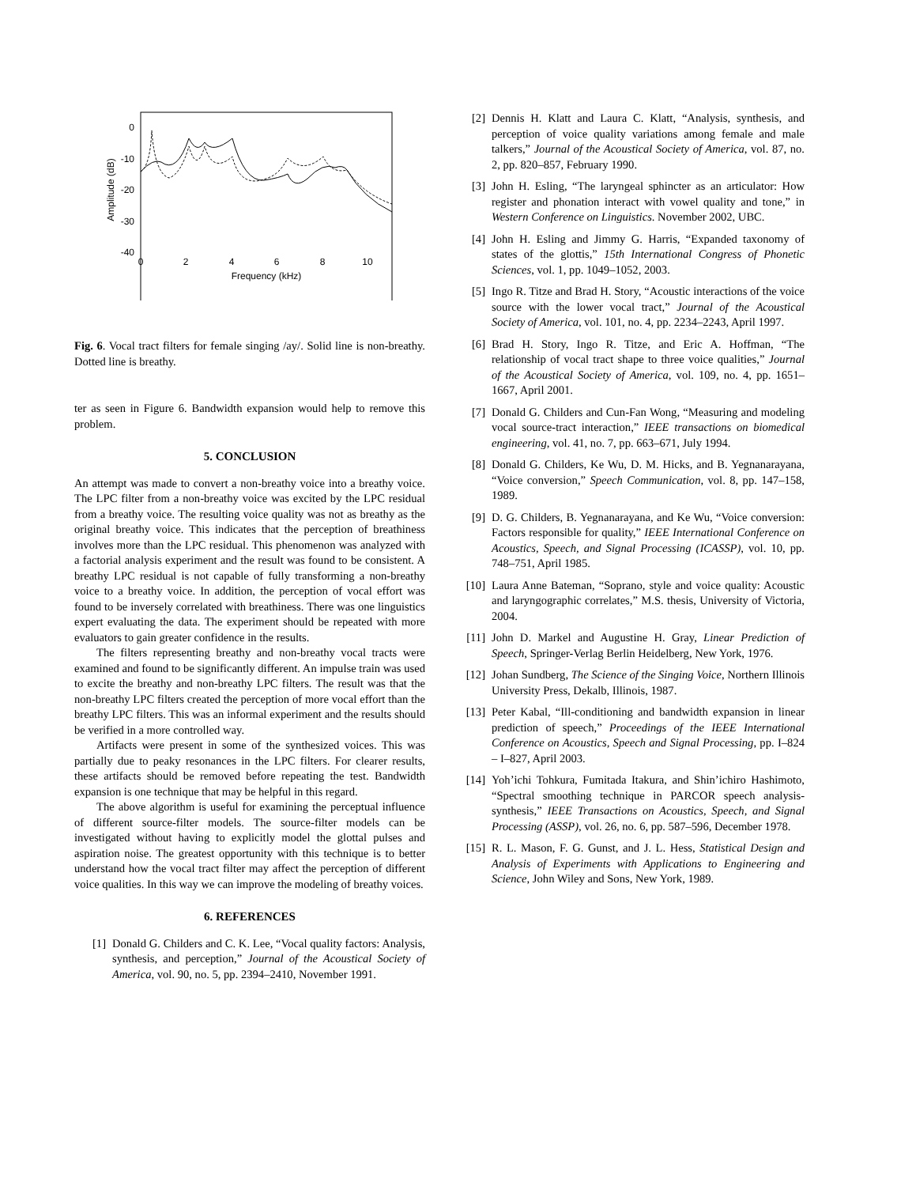0
-10
-20
-30
-40
0
2
4
6
8
10
Frequency (kHz)
Amplitude (dB)
Fig. 6. Vocal tract filters for female singing /ay/. Solid line is non-breathy. Dotted line is breathy.
ter as seen in Figure 6. Bandwidth expansion would help to remove this problem.
5. CONCLUSION
An attempt was made to convert a non-breathy voice into a breathy voice. The LPC filter from a non-breathy voice was excited by the LPC residual from a breathy voice. The resulting voice quality was not as breathy as the original breathy voice. This indicates that the perception of breathiness involves more than the LPC residual. This phenomenon was analyzed with a factorial analysis experiment and the result was found to be consistent. A breathy LPC residual is not capable of fully transforming a non-breathy voice to a breathy voice. In addition, the perception of vocal effort was found to be inversely correlated with breathiness. There was one linguistics expert evaluating the data. The experiment should be repeated with more evaluators to gain greater confidence in the results.
The filters representing breathy and non-breathy vocal tracts were examined and found to be significantly different. An impulse train was used to excite the breathy and non-breathy LPC filters. The result was that the non-breathy LPC filters created the perception of more vocal effort than the breathy LPC filters. This was an informal experiment and the results should be verified in a more controlled way.
Artifacts were present in some of the synthesized voices. This was partially due to peaky resonances in the LPC filters. For clearer results, these artifacts should be removed before repeating the test. Bandwidth expansion is one technique that may be helpful in this regard.
The above algorithm is useful for examining the perceptual influence of different source-filter models. The source-filter models can be investigated without having to explicitly model the glottal pulses and aspiration noise. The greatest opportunity with this technique is to better understand how the vocal tract filter may affect the perception of different voice qualities. In this way we can improve the modeling of breathy voices.
6. REFERENCES
[1] Donald G. Childers and C. K. Lee, “Vocal quality factors: Analysis, synthesis, and perception,” Journal of the Acoustical Society of America, vol. 90, no. 5, pp. 2394–2410, November 1991.
[2] Dennis H. Klatt and Laura C. Klatt, “Analysis, synthesis, and perception of voice quality variations among female and male talkers,” Journal of the Acoustical Society of America, vol. 87, no. 2, pp. 820–857, February 1990.
[3] John H. Esling, “The laryngeal sphincter as an articulator: How register and phonation interact with vowel quality and tone,” in Western Conference on Linguistics. November 2002, UBC.
[4] John H. Esling and Jimmy G. Harris, “Expanded taxonomy of states of the glottis,” 15th International Congress of Phonetic Sciences, vol. 1, pp. 1049–1052, 2003.
[5] Ingo R. Titze and Brad H. Story, “Acoustic interactions of the voice source with the lower vocal tract,” Journal of the Acoustical Society of America, vol. 101, no. 4, pp. 2234–2243, April 1997.
[6] Brad H. Story, Ingo R. Titze, and Eric A. Hoffman, “The relationship of vocal tract shape to three voice qualities,” Journal of the Acoustical Society of America, vol. 109, no. 4, pp. 1651–1667, April 2001.
[7] Donald G. Childers and Cun-Fan Wong, “Measuring and modeling vocal source-tract interaction,” IEEE transactions on biomedical engineering, vol. 41, no. 7, pp. 663–671, July 1994.
[8] Donald G. Childers, Ke Wu, D. M. Hicks, and B. Yegnanarayana, “Voice conversion,” Speech Communication, vol. 8, pp. 147–158, 1989.
[9] D. G. Childers, B. Yegnanarayana, and Ke Wu, “Voice conversion: Factors responsible for quality,” IEEE International Conference on Acoustics, Speech, and Signal Processing (ICASSP), vol. 10, pp. 748–751, April 1985.
[10] Laura Anne Bateman, “Soprano, style and voice quality: Acoustic and laryngographic correlates,” M.S. thesis, University of Victoria, 2004.
[11] John D. Markel and Augustine H. Gray, Linear Prediction of Speech, Springer-Verlag Berlin Heidelberg, New York, 1976.
[12] Johan Sundberg, The Science of the Singing Voice, Northern Illinois University Press, Dekalb, Illinois, 1987.
[13] Peter Kabal, “Ill-conditioning and bandwidth expansion in linear prediction of speech,” Proceedings of the IEEE International Conference on Acoustics, Speech and Signal Processing, pp. I–824 – I–827, April 2003.
[14] Yoh’ichi Tohkura, Fumitada Itakura, and Shin’ichiro Hashimoto, “Spectral smoothing technique in PARCOR speech analysis-synthesis,” IEEE Transactions on Acoustics, Speech, and Signal Processing (ASSP), vol. 26, no. 6, pp. 587–596, December 1978.
[15] R. L. Mason, F. G. Gunst, and J. L. Hess, Statistical Design and Analysis of Experiments with Applications to Engineering and Science, John Wiley and Sons, New York, 1989.